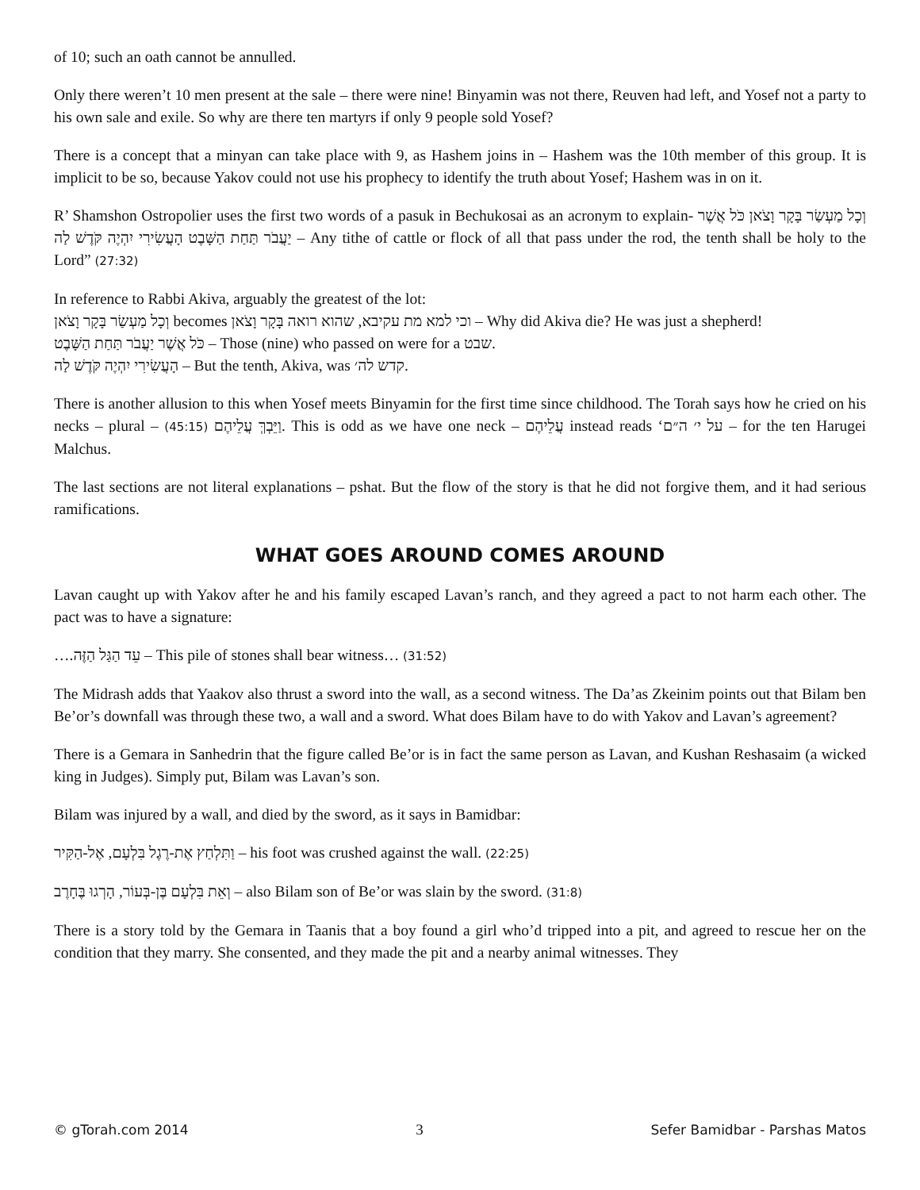of 10; such an oath cannot be annulled.
Only there weren’t 10 men present at the sale – there were nine! Binyamin was not there, Reuven had left, and Yosef not a party to his own sale and exile. So why are there ten martyrs if only 9 people sold Yosef?
There is a concept that a minyan can take place with 9, as Hashem joins in – Hashem was the 10th member of this group. It is implicit to be so, because Yakov could not use his prophecy to identify the truth about Yosef; Hashem was in on it.
R’ Shamshon Ostropolier uses the first two words of a pasuk in Bechukosai as an acronym to explain- וְכָל מַעְשַׂר בָּקָר וָצֹאן כֹּל אֲשֶׁר יַעֲבֹר תַּחַת הַשָּׁבֶט הָעֲשִׂירִי יִהְיֶה קֹּדֶשׁ לַה – Any tithe of cattle or flock of all that pass under the rod, the tenth shall be holy to the Lord” (27:32)
In reference to Rabbi Akiva, arguably the greatest of the lot:
וְכָל מַעְשַׂר בָּקָר וָצֹאן becomes וכי למא מת עקיבא, שהוא רואה בָּקָר וָצֹאן – Why did Akiva die? He was just a shepherd!
כֹּל אֲשֶׁר יַעֲבֹר תַּחַת הַשָּׁבֶט – Those (nine) who passed on were for a שבט.
הָעֲשִׂירִי יִהְיֶה קֹּדֶשׁ לַה – But the tenth, Akiva, was קדש לה׳.
There is another allusion to this when Yosef meets Binyamin for the first time since childhood. The Torah says how he cried on his necks – plural – (45:15) וַיֵּבְךְּ עֲלֵיהֶם. This is odd as we have one neck – עֲלֵיהֶם instead reads ‘על י׳ ה״ם – for the ten Harugei Malchus.
The last sections are not literal explanations – pshat. But the flow of the story is that he did not forgive them, and it had serious ramifications.
WHAT GOES AROUND COMES AROUND
Lavan caught up with Yakov after he and his family escaped Lavan’s ranch, and they agreed a pact to not harm each other. The pact was to have a signature:
….עֵד הַגַּל הַזֶּה – This pile of stones shall bear witness… (31:52)
The Midrash adds that Yaakov also thrust a sword into the wall, as a second witness. The Da’as Zkeinim points out that Bilam ben Be’or’s downfall was through these two, a wall and a sword. What does Bilam have to do with Yakov and Lavan’s agreement?
There is a Gemara in Sanhedrin that the figure called Be’or is in fact the same person as Lavan, and Kushan Reshasaim (a wicked king in Judges). Simply put, Bilam was Lavan’s son.
Bilam was injured by a wall, and died by the sword, as it says in Bamidbar:
וַתִּלְחַץ אֶת-רֶגֶל בִּלְעָם, אֶל-הַקִּיר – his foot was crushed against the wall. (22:25)
וְאֵת בִּלְעָם בֶּן-בְּעוֹר, הָרְגוּ בֶּחָרֶב – also Bilam son of Be’or was slain by the sword. (31:8)
There is a story told by the Gemara in Taanis that a boy found a girl who’d tripped into a pit, and agreed to rescue her on the condition that they marry. She consented, and they made the pit and a nearby animal witnesses. They
© gTorah.com 2014 3 Sefer Bamidbar - Parshas Matos